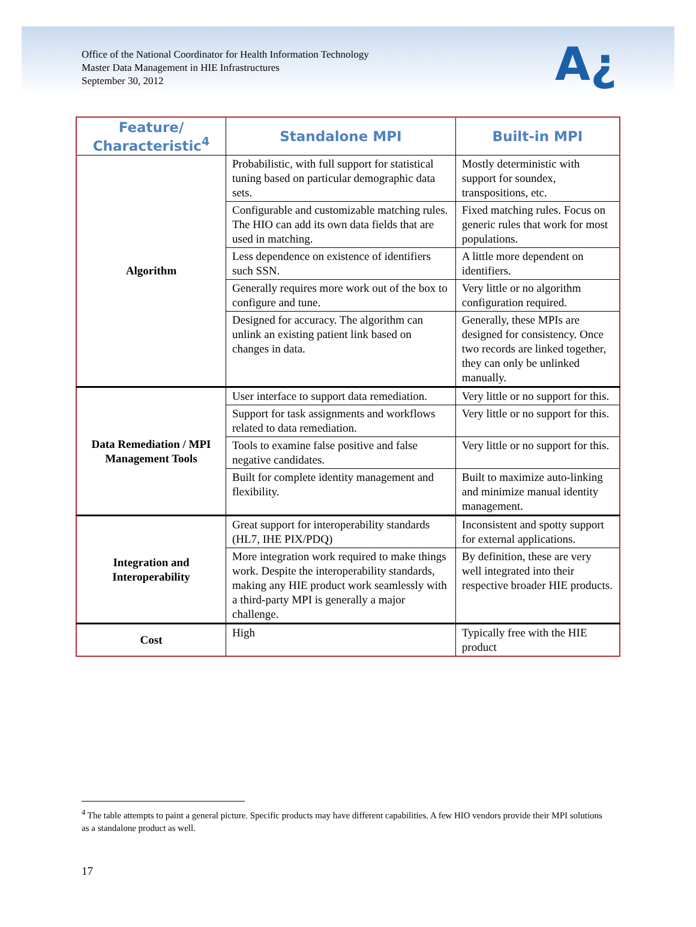Office of the National Coordinator for Health Information Technology
Master Data Management in HIE Infrastructures
September 30, 2012
A¿
| Feature/ Characteristic<sup>4</sup> | Standalone MPI | Built-in MPI |
| --- | --- | --- |
| Algorithm | Probabilistic, with full support for statistical tuning based on particular demographic data sets. | Mostly deterministic with support for soundex, transpositions, etc. |
| | Configurable and customizable matching rules. The HIO can add its own data fields that are used in matching. | Fixed matching rules. Focus on generic rules that work for most populations. |
| | Less dependence on existence of identifiers such SSN. | A little more dependent on identifiers. |
| | Generally requires more work out of the box to configure and tune. | Very little or no algorithm configuration required. |
| | Designed for accuracy. The algorithm can unlink an existing patient link based on changes in data. | Generally, these MPIs are designed for consistency. Once two records are linked together, they can only be unlinked manually. |
| Data Remediation / MPI Management Tools | User interface to support data remediation. | Very little or no support for this. |
| | Support for task assignments and workflows related to data remediation. | Very little or no support for this. |
| | Tools to examine false positive and false negative candidates. | Very little or no support for this. |
| | Built for complete identity management and flexibility. | Built to maximize auto-linking and minimize manual identity management. |
| Integration and Interoperability | Great support for interoperability standards (HL7, IHE PIX/PDQ) | Inconsistent and spotty support for external applications. |
| | More integration work required to make things work. Despite the interoperability standards, making any HIE product work seamlessly with a third-party MPI is generally a major challenge. | By definition, these are very well integrated into their respective broader HIE products. |
| Cost | High | Typically free with the HIE product |
<sup>4</sup> The table attempts to paint a general picture. Specific products may have different capabilities. A few HIO vendors provide their MPI solutions as a standalone product as well.
17